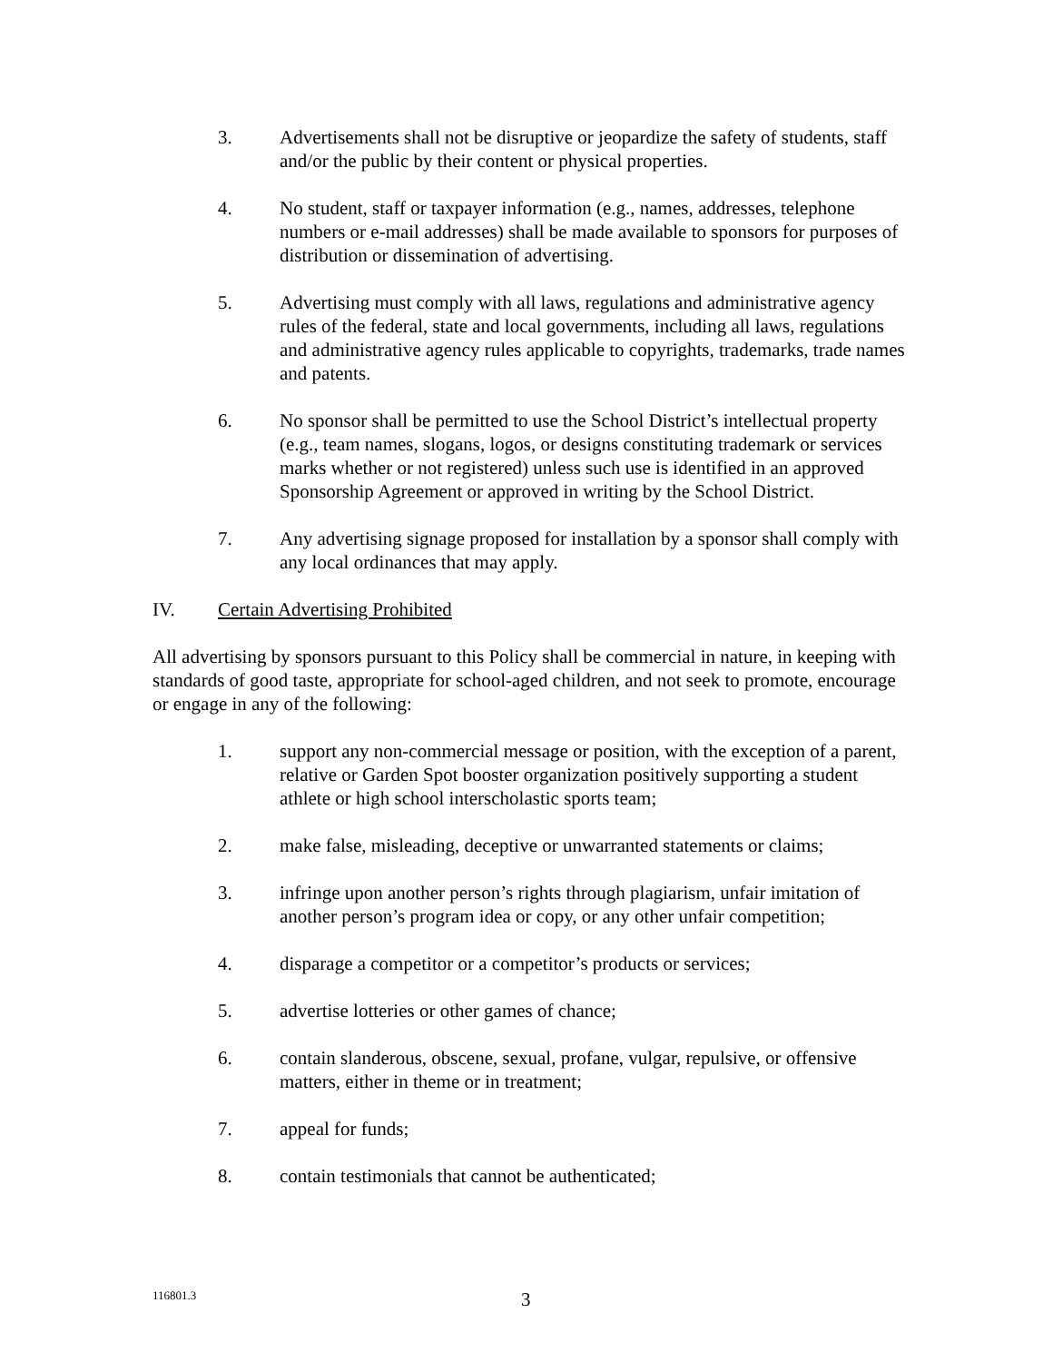3. Advertisements shall not be disruptive or jeopardize the safety of students, staff and/or the public by their content or physical properties.
4. No student, staff or taxpayer information (e.g., names, addresses, telephone numbers or e-mail addresses) shall be made available to sponsors for purposes of distribution or dissemination of advertising.
5. Advertising must comply with all laws, regulations and administrative agency rules of the federal, state and local governments, including all laws, regulations and administrative agency rules applicable to copyrights, trademarks, trade names and patents.
6. No sponsor shall be permitted to use the School District’s intellectual property (e.g., team names, slogans, logos, or designs constituting trademark or services marks whether or not registered) unless such use is identified in an approved Sponsorship Agreement or approved in writing by the School District.
7. Any advertising signage proposed for installation by a sponsor shall comply with any local ordinances that may apply.
IV. Certain Advertising Prohibited
All advertising by sponsors pursuant to this Policy shall be commercial in nature, in keeping with standards of good taste, appropriate for school-aged children, and not seek to promote, encourage or engage in any of the following:
1. support any non-commercial message or position, with the exception of a parent, relative or Garden Spot booster organization positively supporting a student athlete or high school interscholastic sports team;
2. make false, misleading, deceptive or unwarranted statements or claims;
3. infringe upon another person’s rights through plagiarism, unfair imitation of another person’s program idea or copy, or any other unfair competition;
4. disparage a competitor or a competitor’s products or services;
5. advertise lotteries or other games of chance;
6. contain slanderous, obscene, sexual, profane, vulgar, repulsive, or offensive matters, either in theme or in treatment;
7. appeal for funds;
8. contain testimonials that cannot be authenticated;
116801.3 3